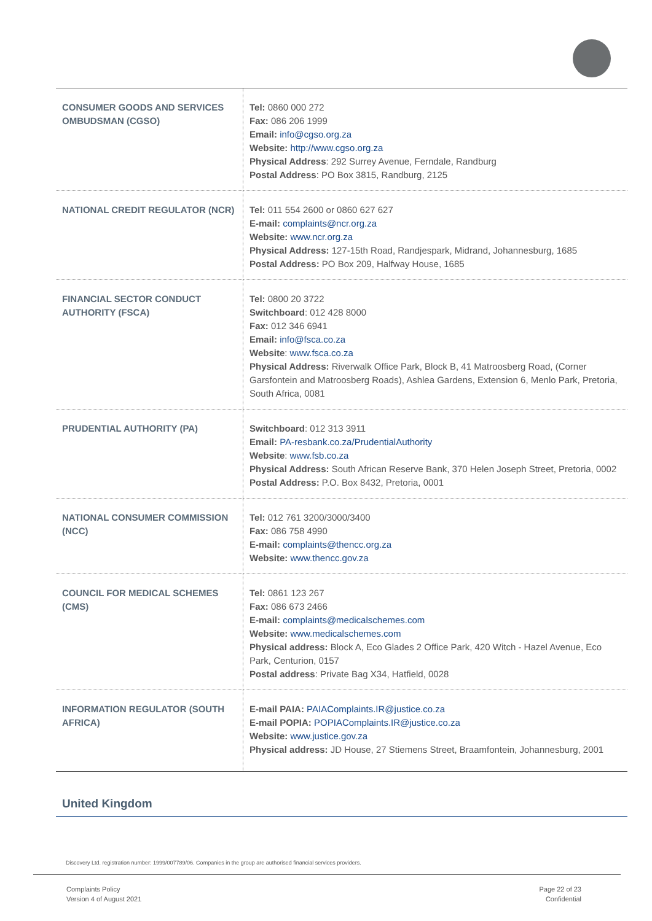| CONSUMER GOODS AND SERVICES OMBUDSMAN (CGSO) | Tel: 0860 000 272 Fax: 086 206 1999 Email: info@cgso.org.za Website: http://www.cgso.org.za Physical Address : 292 Surrey Avenue, Ferndale, Randburg Postal Address : PO Box 3815, Randburg, 2125 |
| NATIONAL CREDIT REGULATOR (NCR) | Tel: 011 554 2600 or 0860 627 627 E-mail: complaints@ncr.org.za Website: www.ncr.org.za Physical Address: 127-15th Road, Randjespark, Midrand, Johannesburg, 1685 Postal Address: PO Box 209, Halfway House, 1685 |
| FINANCIAL SECTOR CONDUCT AUTHORITY (FSCA) | Tel: 0800 20 3722 Switchboard : 012 428 8000 Fax: 012 346 6941 Email: info@fsca.co.za Website : www.fsca.co.za Physical Address: Riverwalk Office Park, Block B, 41 Matroosberg Road, (Corner Garsfontein and Matroosberg Roads), Ashlea Gardens, Extension 6, Menlo Park, Pretoria, South Africa, 0081 |
| PRUDENTIAL AUTHORITY (PA) | Switchboard : 012 313 3911 Email: PA-resbank.co.za/PrudentialAuthority Website : www.fsb.co.za Physical Address: South African Reserve Bank, 370 Helen Joseph Street, Pretoria, 0002 Postal Address: P.O. Box 8432, Pretoria, 0001 |
| NATIONAL CONSUMER COMMISSION (NCC) | Tel: 012 761 3200/3000/3400 Fax: 086 758 4990 E-mail: complaints@thencc.org.za Website: www.thencc.gov.za |
| COUNCIL FOR MEDICAL SCHEMES (CMS) | Tel: 0861 123 267 Fax: 086 673 2466 E-mail: complaints@medicalschemes.com Website: www.medicalschemes.com Physical address: Block A, Eco Glades 2 Office Park, 420 Witch - Hazel Avenue, Eco Park, Centurion, 0157 Postal address : Private Bag X34, Hatfield, 0028 |
| INFORMATION REGULATOR (SOUTH AFRICA) | E-mail PAIA: PAIAComplaints.IR@justice.co.za E-mail POPIA: POPIAComplaints.IR@justice.co.za Website: www.justice.gov.za Physical address: JD House, 27 Stiemens Street, Braamfontein, Johannesburg, 2001 |
United Kingdom
Discovery Ltd. registration number: 1999/007789/06. Companies in the group are authorised financial services providers.
Complaints Policy
Version 4 of August 2021
Page 22 of 23
Confidential